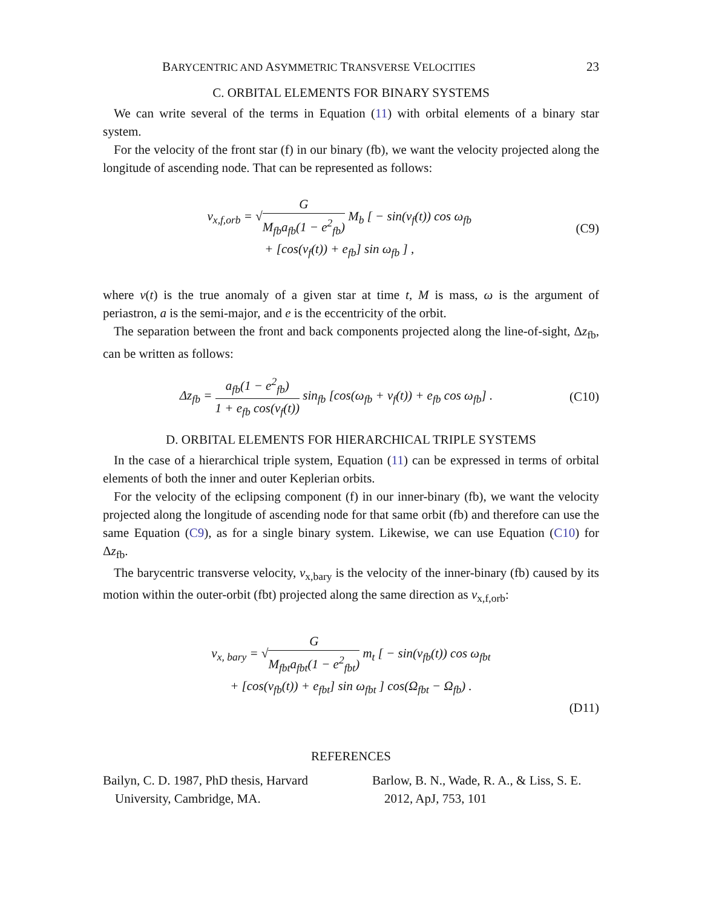BARYCENTRIC AND ASYMMETRIC TRANSVERSE VELOCITIES 23
C. ORBITAL ELEMENTS FOR BINARY SYSTEMS
We can write several of the terms in Equation (11) with orbital elements of a binary star system.
For the velocity of the front star (f) in our binary (fb), we want the velocity projected along the longitude of ascending node. That can be represented as follows:
v<sub>x,f,orb</sub> = √G M<sub>fb</sub>a<sub>fb</sub>(1 − e<sup>2</sup><sub>fb</sub>) M<sub>b</sub> [ − sin(ν<sub>f</sub>(t)) cos ω<sub>fb</sub>
+ [cos(ν<sub>f</sub>(t)) + e<sub>fb</sub>] sin ω<sub>fb</sub> ] ,
(C9)
where ν(t) is the true anomaly of a given star at time t, M is mass, ω is the argument of periastron, a is the semi-major, and e is the eccentricity of the orbit.
The separation between the front and back components projected along the line-of-sight, Δz<sub>fb</sub>, can be written as follows:
Δz<sub>fb</sub> = a<sub>fb</sub>(1 − e<sup>2</sup><sub>fb</sub>) 1 + e<sub>fb</sub> cos(ν<sub>f</sub>(t)) sin<sub>fb</sub> [cos(ω<sub>fb</sub> + ν<sub>f</sub>(t)) + e<sub>fb</sub> cos ω<sub>fb</sub>] .
(C10)
D. ORBITAL ELEMENTS FOR HIERARCHICAL TRIPLE SYSTEMS
In the case of a hierarchical triple system, Equation (11) can be expressed in terms of orbital elements of both the inner and outer Keplerian orbits.
For the velocity of the eclipsing component (f) in our inner-binary (fb), we want the velocity projected along the longitude of ascending node for that same orbit (fb) and therefore can use the same Equation (C9), as for a single binary system. Likewise, we can use Equation (C10) for Δz<sub>fb</sub>.
The barycentric transverse velocity, v<sub>x,bary</sub> is the velocity of the inner-binary (fb) caused by its motion within the outer-orbit (fbt) projected along the same direction as v<sub>x,f,orb</sub>:
v<sub>x, bary</sub> = √G M<sub>fbt</sub>a<sub>fbt</sub>(1 − e<sup>2</sup><sub>fbt</sub>) m<sub>t</sub> [ − sin(ν<sub>fb</sub>(t)) cos ω<sub>fbt</sub>
+ [cos(ν<sub>fb</sub>(t)) + e<sub>fbt</sub>] sin ω<sub>fbt</sub> ] cos(Ω<sub>fbt</sub> − Ω<sub>fb</sub>) .
(D11)
REFERENCES
Bailyn, C. D. 1987, PhD thesis, Harvard University, Cambridge, MA.
Barlow, B. N., Wade, R. A., & Liss, S. E. 2012, ApJ, 753, 101